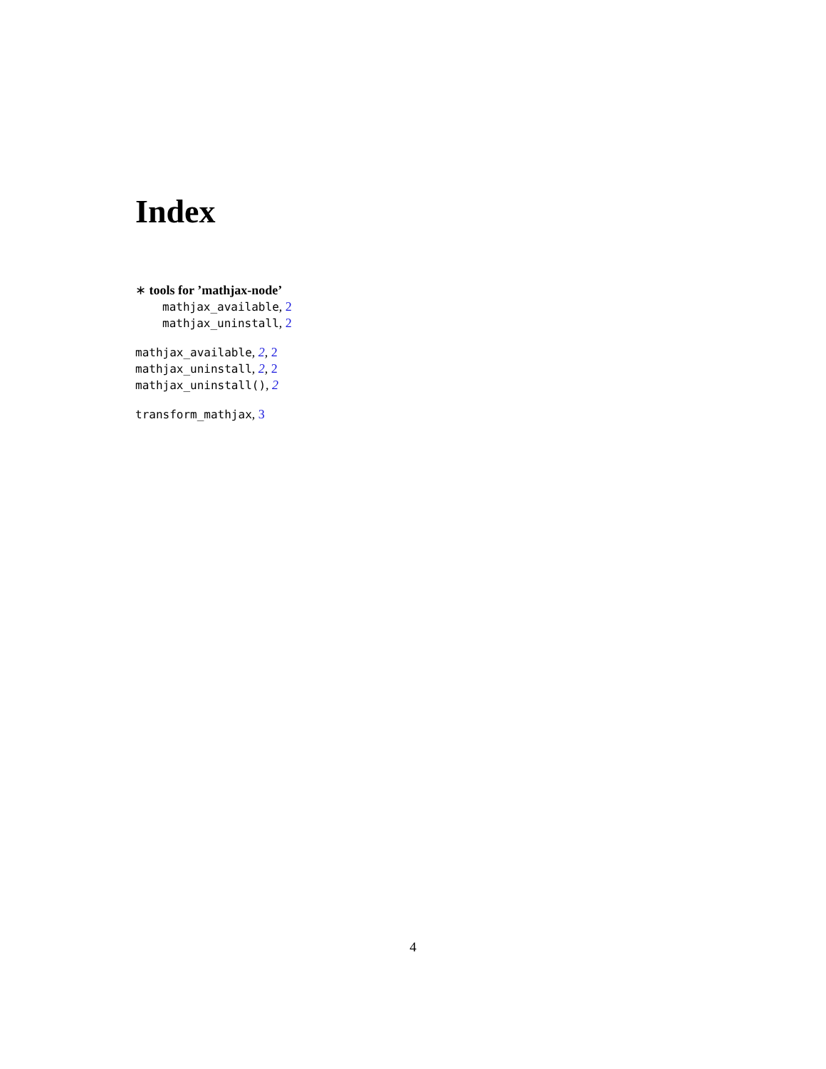Index
∗ tools for ’mathjax-node’
mathjax_available, 2
mathjax_uninstall, 2
mathjax_available, 2, 2
mathjax_uninstall, 2, 2
mathjax_uninstall(), 2
transform_mathjax, 3
4